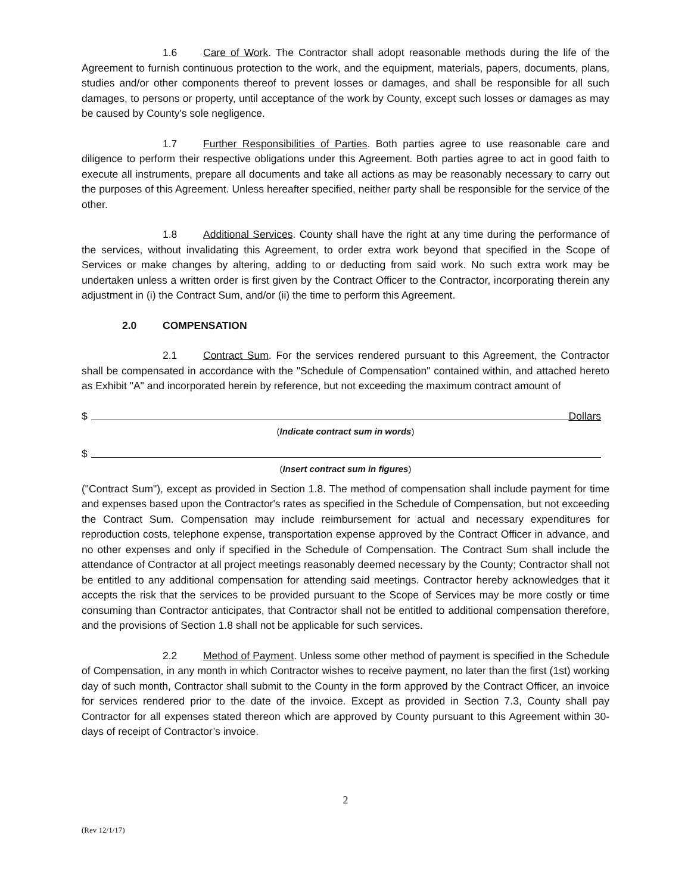1.6 Care of Work. The Contractor shall adopt reasonable methods during the life of the Agreement to furnish continuous protection to the work, and the equipment, materials, papers, documents, plans, studies and/or other components thereof to prevent losses or damages, and shall be responsible for all such damages, to persons or property, until acceptance of the work by County, except such losses or damages as may be caused by County's sole negligence.
1.7 Further Responsibilities of Parties. Both parties agree to use reasonable care and diligence to perform their respective obligations under this Agreement. Both parties agree to act in good faith to execute all instruments, prepare all documents and take all actions as may be reasonably necessary to carry out the purposes of this Agreement. Unless hereafter specified, neither party shall be responsible for the service of the other.
1.8 Additional Services. County shall have the right at any time during the performance of the services, without invalidating this Agreement, to order extra work beyond that specified in the Scope of Services or make changes by altering, adding to or deducting from said work. No such extra work may be undertaken unless a written order is first given by the Contract Officer to the Contractor, incorporating therein any adjustment in (i) the Contract Sum, and/or (ii) the time to perform this Agreement.
2.0 COMPENSATION
2.1 Contract Sum. For the services rendered pursuant to this Agreement, the Contractor shall be compensated in accordance with the "Schedule of Compensation" contained within, and attached hereto as Exhibit "A" and incorporated herein by reference, but not exceeding the maximum contract amount of
$ Dollars
(Indicate contract sum in words)
$
(Insert contract sum in figures)
("Contract Sum"), except as provided in Section 1.8. The method of compensation shall include payment for time and expenses based upon the Contractor's rates as specified in the Schedule of Compensation, but not exceeding the Contract Sum. Compensation may include reimbursement for actual and necessary expenditures for reproduction costs, telephone expense, transportation expense approved by the Contract Officer in advance, and no other expenses and only if specified in the Schedule of Compensation. The Contract Sum shall include the attendance of Contractor at all project meetings reasonably deemed necessary by the County; Contractor shall not be entitled to any additional compensation for attending said meetings. Contractor hereby acknowledges that it accepts the risk that the services to be provided pursuant to the Scope of Services may be more costly or time consuming than Contractor anticipates, that Contractor shall not be entitled to additional compensation therefore, and the provisions of Section 1.8 shall not be applicable for such services.
2.2 Method of Payment. Unless some other method of payment is specified in the Schedule of Compensation, in any month in which Contractor wishes to receive payment, no later than the first (1st) working day of such month, Contractor shall submit to the County in the form approved by the Contract Officer, an invoice for services rendered prior to the date of the invoice. Except as provided in Section 7.3, County shall pay Contractor for all expenses stated thereon which are approved by County pursuant to this Agreement within 30-days of receipt of Contractor’s invoice.
2
(Rev 12/1/17)